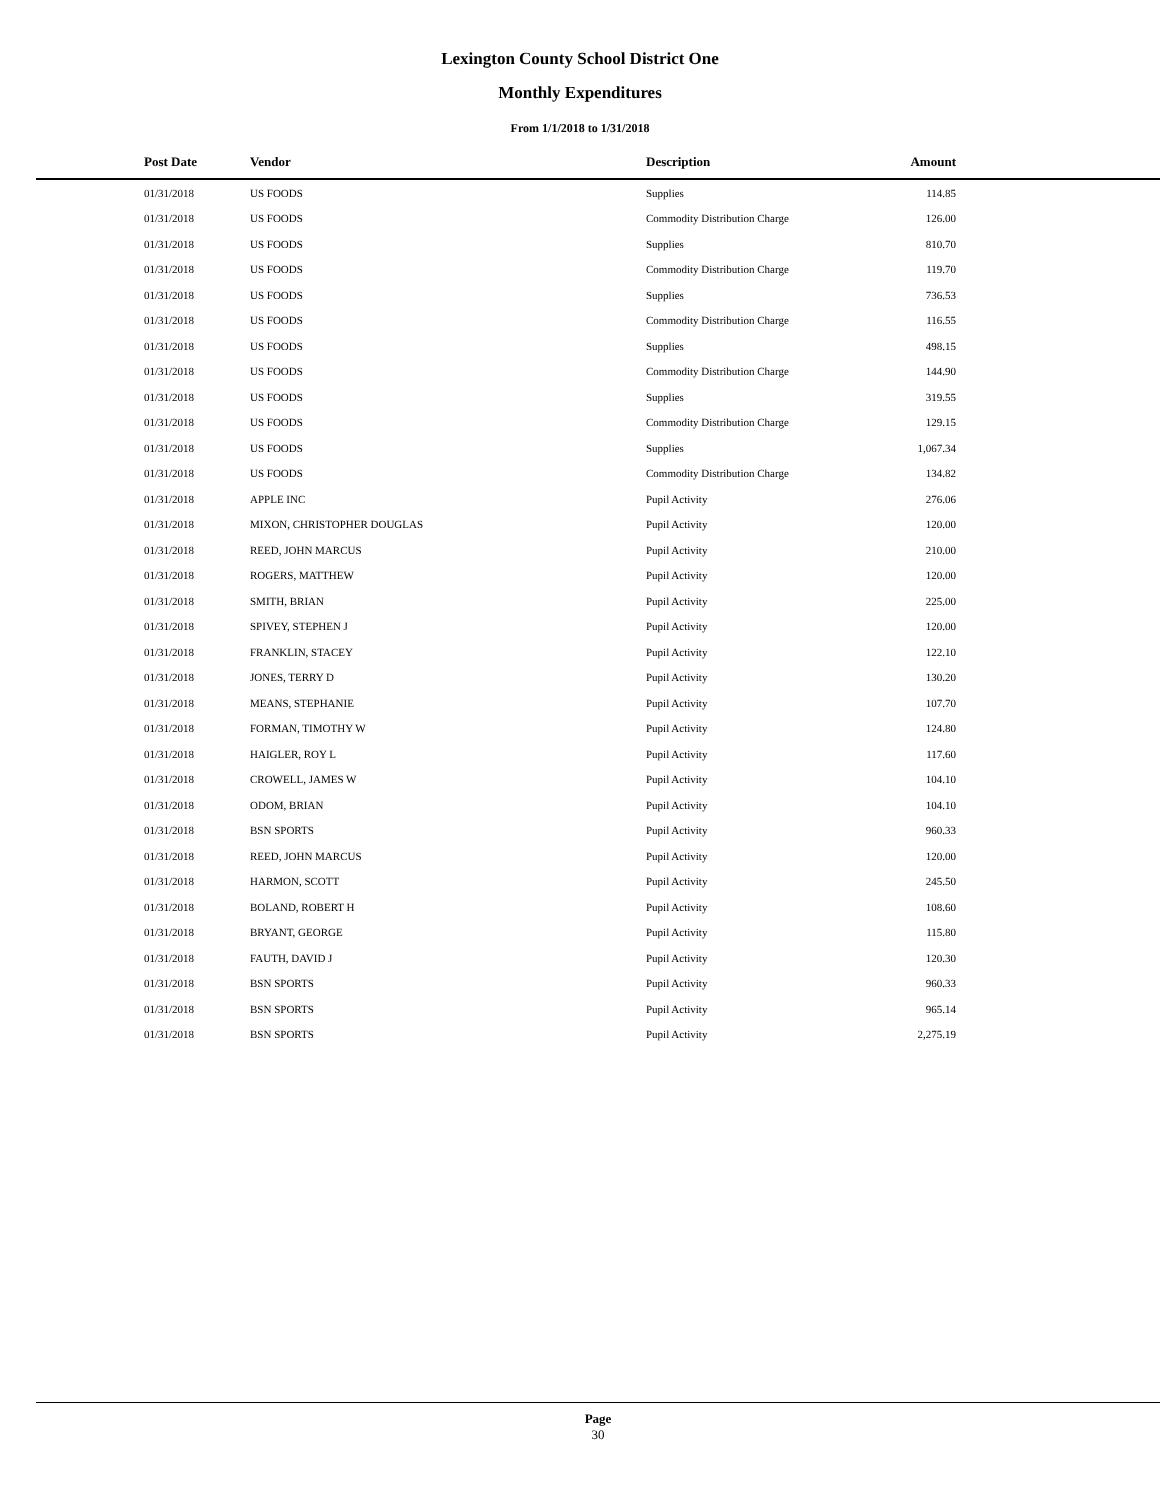Lexington County School District One
Monthly Expenditures
From 1/1/2018 to 1/31/2018
| Post Date | Vendor | Description | Amount | |
| --- | --- | --- | --- | --- |
| 01/31/2018 | US FOODS | Supplies | 114.85 | |
| 01/31/2018 | US FOODS | Commodity Distribution Charge | 126.00 | |
| 01/31/2018 | US FOODS | Supplies | 810.70 | |
| 01/31/2018 | US FOODS | Commodity Distribution Charge | 119.70 | |
| 01/31/2018 | US FOODS | Supplies | 736.53 | |
| 01/31/2018 | US FOODS | Commodity Distribution Charge | 116.55 | |
| 01/31/2018 | US FOODS | Supplies | 498.15 | |
| 01/31/2018 | US FOODS | Commodity Distribution Charge | 144.90 | |
| 01/31/2018 | US FOODS | Supplies | 319.55 | |
| 01/31/2018 | US FOODS | Commodity Distribution Charge | 129.15 | |
| 01/31/2018 | US FOODS | Supplies | 1,067.34 | |
| 01/31/2018 | US FOODS | Commodity Distribution Charge | 134.82 | |
| 01/31/2018 | APPLE INC | Pupil Activity | 276.06 | |
| 01/31/2018 | MIXON, CHRISTOPHER DOUGLAS | Pupil Activity | 120.00 | |
| 01/31/2018 | REED, JOHN MARCUS | Pupil Activity | 210.00 | |
| 01/31/2018 | ROGERS, MATTHEW | Pupil Activity | 120.00 | |
| 01/31/2018 | SMITH, BRIAN | Pupil Activity | 225.00 | |
| 01/31/2018 | SPIVEY, STEPHEN J | Pupil Activity | 120.00 | |
| 01/31/2018 | FRANKLIN, STACEY | Pupil Activity | 122.10 | |
| 01/31/2018 | JONES, TERRY D | Pupil Activity | 130.20 | |
| 01/31/2018 | MEANS, STEPHANIE | Pupil Activity | 107.70 | |
| 01/31/2018 | FORMAN, TIMOTHY W | Pupil Activity | 124.80 | |
| 01/31/2018 | HAIGLER, ROY L | Pupil Activity | 117.60 | |
| 01/31/2018 | CROWELL, JAMES W | Pupil Activity | 104.10 | |
| 01/31/2018 | ODOM, BRIAN | Pupil Activity | 104.10 | |
| 01/31/2018 | BSN SPORTS | Pupil Activity | 960.33 | |
| 01/31/2018 | REED, JOHN MARCUS | Pupil Activity | 120.00 | |
| 01/31/2018 | HARMON, SCOTT | Pupil Activity | 245.50 | |
| 01/31/2018 | BOLAND, ROBERT H | Pupil Activity | 108.60 | |
| 01/31/2018 | BRYANT, GEORGE | Pupil Activity | 115.80 | |
| 01/31/2018 | FAUTH, DAVID J | Pupil Activity | 120.30 | |
| 01/31/2018 | BSN SPORTS | Pupil Activity | 960.33 | |
| 01/31/2018 | BSN SPORTS | Pupil Activity | 965.14 | |
| 01/31/2018 | BSN SPORTS | Pupil Activity | 2,275.19 | |
Page
30